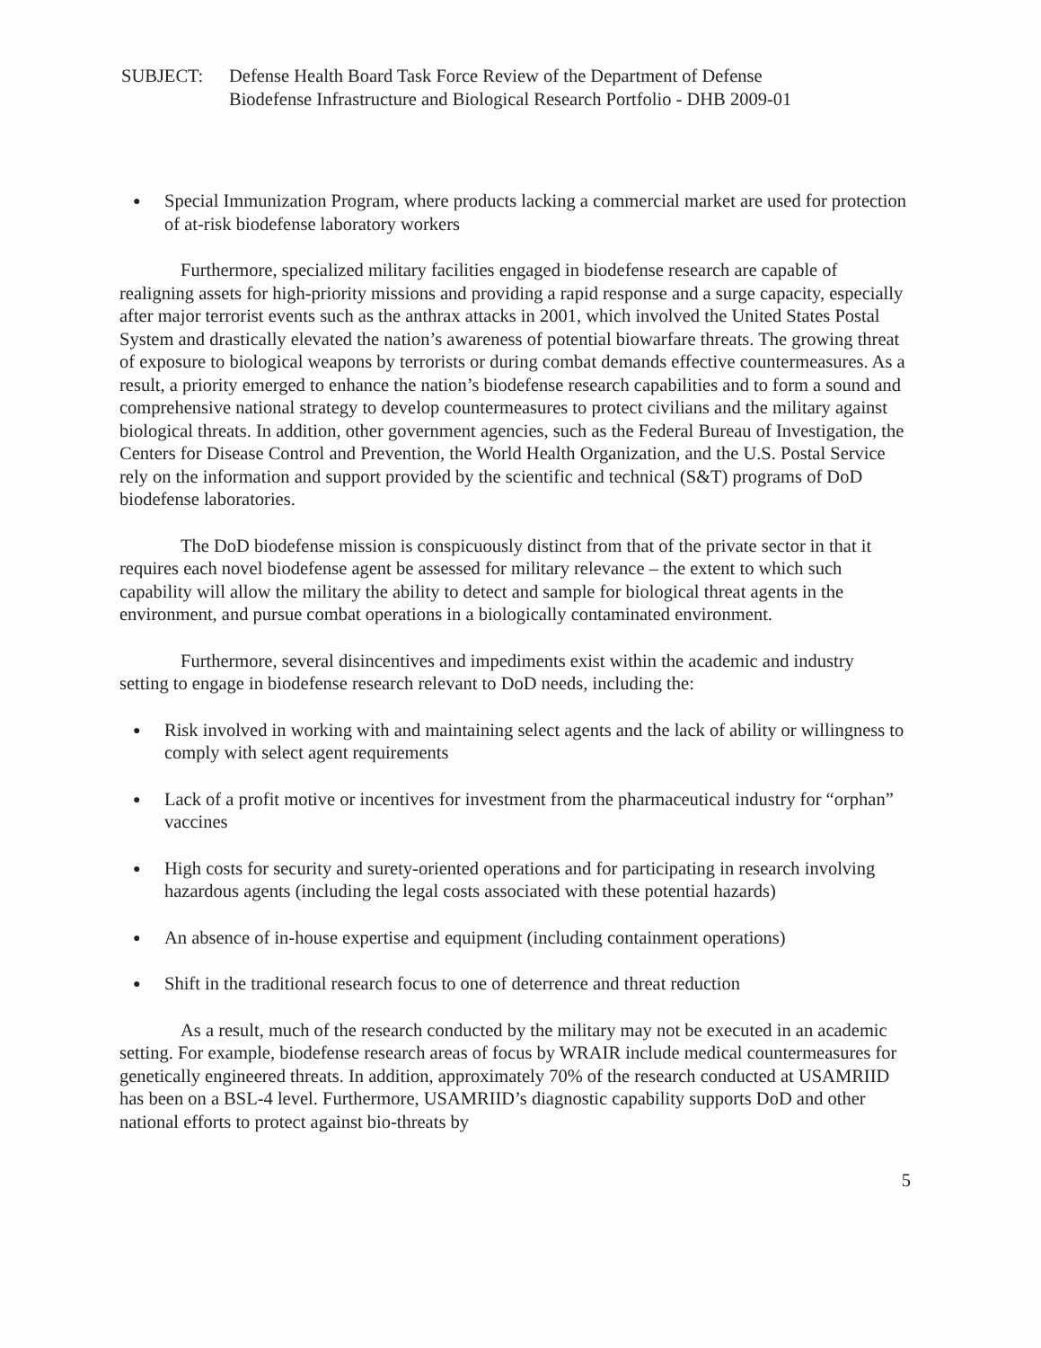SUBJECT: Defense Health Board Task Force Review of the Department of Defense
Biodefense Infrastructure and Biological Research Portfolio - DHB 2009-01
● Special Immunization Program, where products lacking a commercial market are used for protection of at-risk biodefense laboratory workers
Furthermore, specialized military facilities engaged in biodefense research are capable of realigning assets for high-priority missions and providing a rapid response and a surge capacity, especially after major terrorist events such as the anthrax attacks in 2001, which involved the United States Postal System and drastically elevated the nation’s awareness of potential biowarfare threats. The growing threat of exposure to biological weapons by terrorists or during combat demands effective countermeasures. As a result, a priority emerged to enhance the nation’s biodefense research capabilities and to form a sound and comprehensive national strategy to develop countermeasures to protect civilians and the military against biological threats. In addition, other government agencies, such as the Federal Bureau of Investigation, the Centers for Disease Control and Prevention, the World Health Organization, and the U.S. Postal Service rely on the information and support provided by the scientific and technical (S&T) programs of DoD biodefense laboratories.
The DoD biodefense mission is conspicuously distinct from that of the private sector in that it requires each novel biodefense agent be assessed for military relevance – the extent to which such capability will allow the military the ability to detect and sample for biological threat agents in the environment, and pursue combat operations in a biologically contaminated environment.
Furthermore, several disincentives and impediments exist within the academic and industry setting to engage in biodefense research relevant to DoD needs, including the:
● Risk involved in working with and maintaining select agents and the lack of ability or willingness to comply with select agent requirements
● Lack of a profit motive or incentives for investment from the pharmaceutical industry for “orphan” vaccines
● High costs for security and surety-oriented operations and for participating in research involving hazardous agents (including the legal costs associated with these potential hazards)
● An absence of in-house expertise and equipment (including containment operations)
● Shift in the traditional research focus to one of deterrence and threat reduction
As a result, much of the research conducted by the military may not be executed in an academic setting. For example, biodefense research areas of focus by WRAIR include medical countermeasures for genetically engineered threats. In addition, approximately 70% of the research conducted at USAMRIID has been on a BSL-4 level. Furthermore, USAMRIID’s diagnostic capability supports DoD and other national efforts to protect against bio-threats by
5